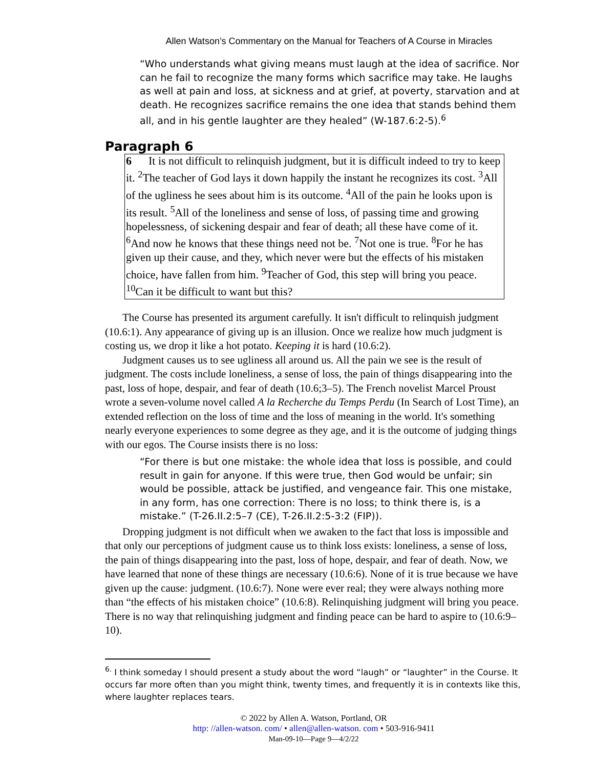Allen Watson’s Commentary on the Manual for Teachers of A Course in Miracles
“Who understands what giving means must laugh at the idea of sacrifice. Nor can he fail to recognize the many forms which sacrifice may take. He laughs as well at pain and loss, at sickness and at grief, at poverty, starvation and at death. He recognizes sacrifice remains the one idea that stands behind them all, and in his gentle laughter are they healed” (W-187.6:2-5).<sup>6</sup>
Paragraph 6
6 It is not difficult to relinquish judgment, but it is difficult indeed to try to keep it. <sup>2</sup>The teacher of God lays it down happily the instant he recognizes its cost. <sup>3</sup>All of the ugliness he sees about him is its outcome. <sup>4</sup>All of the pain he looks upon is its result. <sup>5</sup>All of the loneliness and sense of loss, of passing time and growing hopelessness, of sickening despair and fear of death; all these have come of it. <sup>6</sup>And now he knows that these things need not be. <sup>7</sup>Not one is true. <sup>8</sup>For he has given up their cause, and they, which never were but the effects of his mistaken choice, have fallen from him. <sup>9</sup>Teacher of God, this step will bring you peace. <sup>10</sup>Can it be difficult to want but this?
The Course has presented its argument carefully. It isn't difficult to relinquish judgment (10.6:1). Any appearance of giving up is an illusion. Once we realize how much judgment is costing us, we drop it like a hot potato. Keeping it is hard (10.6:2).
Judgment causes us to see ugliness all around us. All the pain we see is the result of judgment. The costs include loneliness, a sense of loss, the pain of things disappearing into the past, loss of hope, despair, and fear of death (10.6;3–5). The French novelist Marcel Proust wrote a seven-volume novel called A la Recherche du Temps Perdu (In Search of Lost Time), an extended reflection on the loss of time and the loss of meaning in the world. It's something nearly everyone experiences to some degree as they age, and it is the outcome of judging things with our egos. The Course insists there is no loss:
“For there is but one mistake: the whole idea that loss is possible, and could result in gain for anyone. If this were true, then God would be unfair; sin would be possible, attack be justified, and vengeance fair. This one mistake, in any form, has one correction: There is no loss; to think there is, is a mistake.” (T-26.II.2:5–7 (CE), T-26.II.2:5-3:2 (FIP)).
Dropping judgment is not difficult when we awaken to the fact that loss is impossible and that only our perceptions of judgment cause us to think loss exists: loneliness, a sense of loss, the pain of things disappearing into the past, loss of hope, despair, and fear of death. Now, we have learned that none of these things are necessary (10.6:6). None of it is true because we have given up the cause: judgment. (10.6:7). None were ever real; they were always nothing more than “the effects of his mistaken choice” (10.6:8). Relinquishing judgment will bring you peace. There is no way that relinquishing judgment and finding peace can be hard to aspire to (10.6:9–10).
<sup>6.</sup> I think someday I should present a study about the word “laugh” or “laughter” in the Course. It occurs far more often than you might think, twenty times, and frequently it is in contexts like this, where laughter replaces tears.
© 2022 by Allen A. Watson, Portland, OR
http: //allen-watson. com/ • allen@allen-watson. com • 503-916-9411
Man-09-10—Page 9—4/2/22